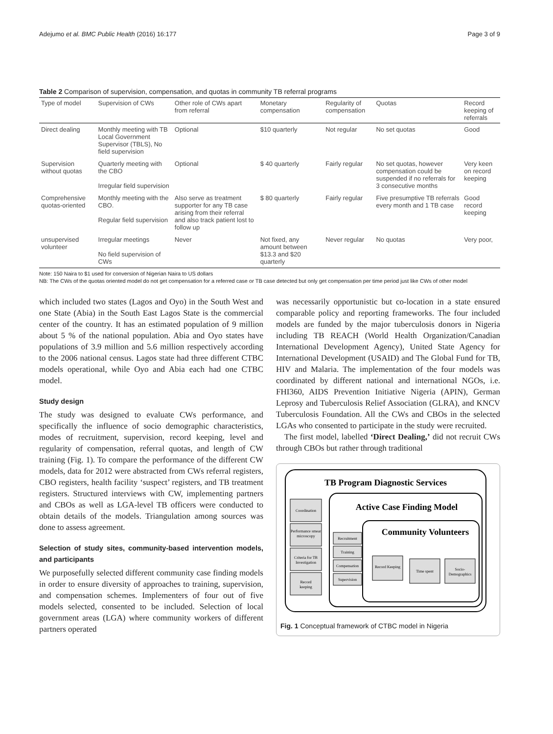Adejumo et al. BMC Public Health (2016) 16:177 Page 3 of 9
Table 2 Comparison of supervision, compensation, and quotas in community TB referral programs
| Type of model | Supervision of CWs | Other role of CWs apart from referral | Monetary compensation | Regularity of compensation | Quotas | Record keeping of referrals |
| --- | --- | --- | --- | --- | --- | --- |
| Direct dealing | Monthly meeting with TB Local Government Supervisor (TBLS), No field supervision | Optional | $10 quarterly | Not regular | No set quotas | Good |
| Supervision without quotas | Quarterly meeting with the CBO Irregular field supervision | Optional | $ 40 quarterly | Fairly regular | No set quotas, however compensation could be suspended if no referrals for 3 consecutive months | Very keen on record keeping |
| Comprehensive quotas-oriented | Monthly meeting with the CBO. Regular field supervision | Also serve as treatment supporter for any TB case arising from their referral and also track patient lost to follow up | $ 80 quarterly | Fairly regular | Five presumptive TB referrals every month and 1 TB case | Good record keeping |
| unsupervised volunteer | Irregular meetings No field supervision of CWs | Never | Not fixed, any amount between $13.3 and $20 quarterly | Never regular | No quotas | Very poor, |
Note: 150 Naira to $1 used for conversion of Nigerian Naira to US dollars
NB: The CWs of the quotas oriented model do not get compensation for a referred case or TB case detected but only get compensation per time period just like CWs of other model
which included two states (Lagos and Oyo) in the South West and one State (Abia) in the South East Lagos State is the commercial center of the country. It has an estimated population of 9 million about 5 % of the national population. Abia and Oyo states have populations of 3.9 million and 5.6 million respectively according to the 2006 national census. Lagos state had three different CTBC models operational, while Oyo and Abia each had one CTBC model.
Study design
The study was designed to evaluate CWs performance, and specifically the influence of socio demographic characteristics, modes of recruitment, supervision, record keeping, level and regularity of compensation, referral quotas, and length of CW training (Fig. 1). To compare the performance of the different CW models, data for 2012 were abstracted from CWs referral registers, CBO registers, health facility ‘suspect’ registers, and TB treatment registers. Structured interviews with CW, implementing partners and CBOs as well as LGA-level TB officers were conducted to obtain details of the models. Triangulation among sources was done to assess agreement.
Selection of study sites, community-based intervention models, and participants
We purposefully selected different community case finding models in order to ensure diversity of approaches to training, supervision, and compensation schemes. Implementers of four out of five models selected, consented to be included. Selection of local government areas (LGA) where community workers of different partners operated
was necessarily opportunistic but co-location in a state ensured comparable policy and reporting frameworks. The four included models are funded by the major tuberculosis donors in Nigeria including TB REACH (World Health Organization/Canadian International Development Agency), United State Agency for International Development (USAID) and The Global Fund for TB, HIV and Malaria. The implementation of the four models was coordinated by different national and international NGOs, i.e. FHI360, AIDS Prevention Initiative Nigeria (APIN), German Leprosy and Tuberculosis Relief Association (GLRA), and KNCV Tuberculosis Foundation. All the CWs and CBOs in the selected LGAs who consented to participate in the study were recruited.
The first model, labelled ‘Direct Dealing,’ did not recruit CWs through CBOs but rather through traditional
TB Program Diagnostic Services
Active Case Finding Model
Community Volunteers
Coordination
Performance smear
microscopy
Criteria for TB
Investigation
Record
keeping
Recruitment
Training
Compensation
Supervision
Record Keeping
Time spent
Socio-
Demographics
Fig. 1 Conceptual framework of CTBC model in Nigeria